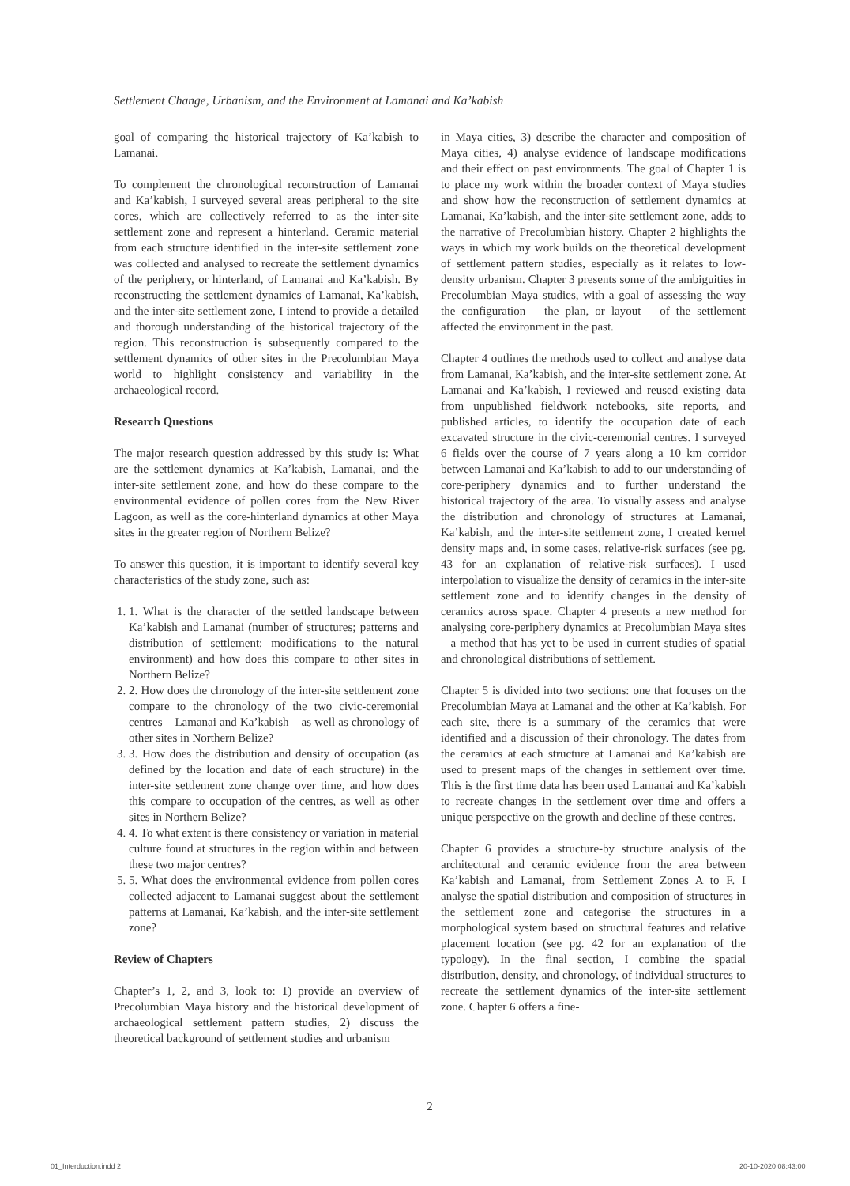Settlement Change, Urbanism, and the Environment at Lamanai and Ka’kabish
goal of comparing the historical trajectory of Ka’kabish to Lamanai.
To complement the chronological reconstruction of Lamanai and Ka’kabish, I surveyed several areas peripheral to the site cores, which are collectively referred to as the inter-site settlement zone and represent a hinterland. Ceramic material from each structure identified in the inter-site settlement zone was collected and analysed to recreate the settlement dynamics of the periphery, or hinterland, of Lamanai and Ka’kabish. By reconstructing the settlement dynamics of Lamanai, Ka’kabish, and the inter-site settlement zone, I intend to provide a detailed and thorough understanding of the historical trajectory of the region. This reconstruction is subsequently compared to the settlement dynamics of other sites in the Precolumbian Maya world to highlight consistency and variability in the archaeological record.
Research Questions
The major research question addressed by this study is: What are the settlement dynamics at Ka’kabish, Lamanai, and the inter-site settlement zone, and how do these compare to the environmental evidence of pollen cores from the New River Lagoon, as well as the core-hinterland dynamics at other Maya sites in the greater region of Northern Belize?
To answer this question, it is important to identify several key characteristics of the study zone, such as:
1. 1. What is the character of the settled landscape between Ka’kabish and Lamanai (number of structures; patterns and distribution of settlement; modifications to the natural environment) and how does this compare to other sites in Northern Belize?
2. 2. How does the chronology of the inter-site settlement zone compare to the chronology of the two civic-ceremonial centres – Lamanai and Ka’kabish – as well as chronology of other sites in Northern Belize?
3. 3. How does the distribution and density of occupation (as defined by the location and date of each structure) in the inter-site settlement zone change over time, and how does this compare to occupation of the centres, as well as other sites in Northern Belize?
4. 4. To what extent is there consistency or variation in material culture found at structures in the region within and between these two major centres?
5. 5. What does the environmental evidence from pollen cores collected adjacent to Lamanai suggest about the settlement patterns at Lamanai, Ka’kabish, and the inter-site settlement zone?
Review of Chapters
Chapter’s 1, 2, and 3, look to: 1) provide an overview of Precolumbian Maya history and the historical development of archaeological settlement pattern studies, 2) discuss the theoretical background of settlement studies and urbanism
in Maya cities, 3) describe the character and composition of Maya cities, 4) analyse evidence of landscape modifications and their effect on past environments. The goal of Chapter 1 is to place my work within the broader context of Maya studies and show how the reconstruction of settlement dynamics at Lamanai, Ka’kabish, and the inter-site settlement zone, adds to the narrative of Precolumbian history. Chapter 2 highlights the ways in which my work builds on the theoretical development of settlement pattern studies, especially as it relates to low-density urbanism. Chapter 3 presents some of the ambiguities in Precolumbian Maya studies, with a goal of assessing the way the configuration – the plan, or layout – of the settlement affected the environment in the past.
Chapter 4 outlines the methods used to collect and analyse data from Lamanai, Ka’kabish, and the inter-site settlement zone. At Lamanai and Ka’kabish, I reviewed and reused existing data from unpublished fieldwork notebooks, site reports, and published articles, to identify the occupation date of each excavated structure in the civic-ceremonial centres. I surveyed 6 fields over the course of 7 years along a 10 km corridor between Lamanai and Ka’kabish to add to our understanding of core-periphery dynamics and to further understand the historical trajectory of the area. To visually assess and analyse the distribution and chronology of structures at Lamanai, Ka’kabish, and the inter-site settlement zone, I created kernel density maps and, in some cases, relative-risk surfaces (see pg. 43 for an explanation of relative-risk surfaces). I used interpolation to visualize the density of ceramics in the inter-site settlement zone and to identify changes in the density of ceramics across space. Chapter 4 presents a new method for analysing core-periphery dynamics at Precolumbian Maya sites – a method that has yet to be used in current studies of spatial and chronological distributions of settlement.
Chapter 5 is divided into two sections: one that focuses on the Precolumbian Maya at Lamanai and the other at Ka’kabish. For each site, there is a summary of the ceramics that were identified and a discussion of their chronology. The dates from the ceramics at each structure at Lamanai and Ka’kabish are used to present maps of the changes in settlement over time. This is the first time data has been used Lamanai and Ka’kabish to recreate changes in the settlement over time and offers a unique perspective on the growth and decline of these centres.
Chapter 6 provides a structure-by structure analysis of the architectural and ceramic evidence from the area between Ka’kabish and Lamanai, from Settlement Zones A to F. I analyse the spatial distribution and composition of structures in the settlement zone and categorise the structures in a morphological system based on structural features and relative placement location (see pg. 42 for an explanation of the typology). In the final section, I combine the spatial distribution, density, and chronology, of individual structures to recreate the settlement dynamics of the inter-site settlement zone. Chapter 6 offers a fine-
2
01_Interduction.indd 2 20-10-2020 08:43:00